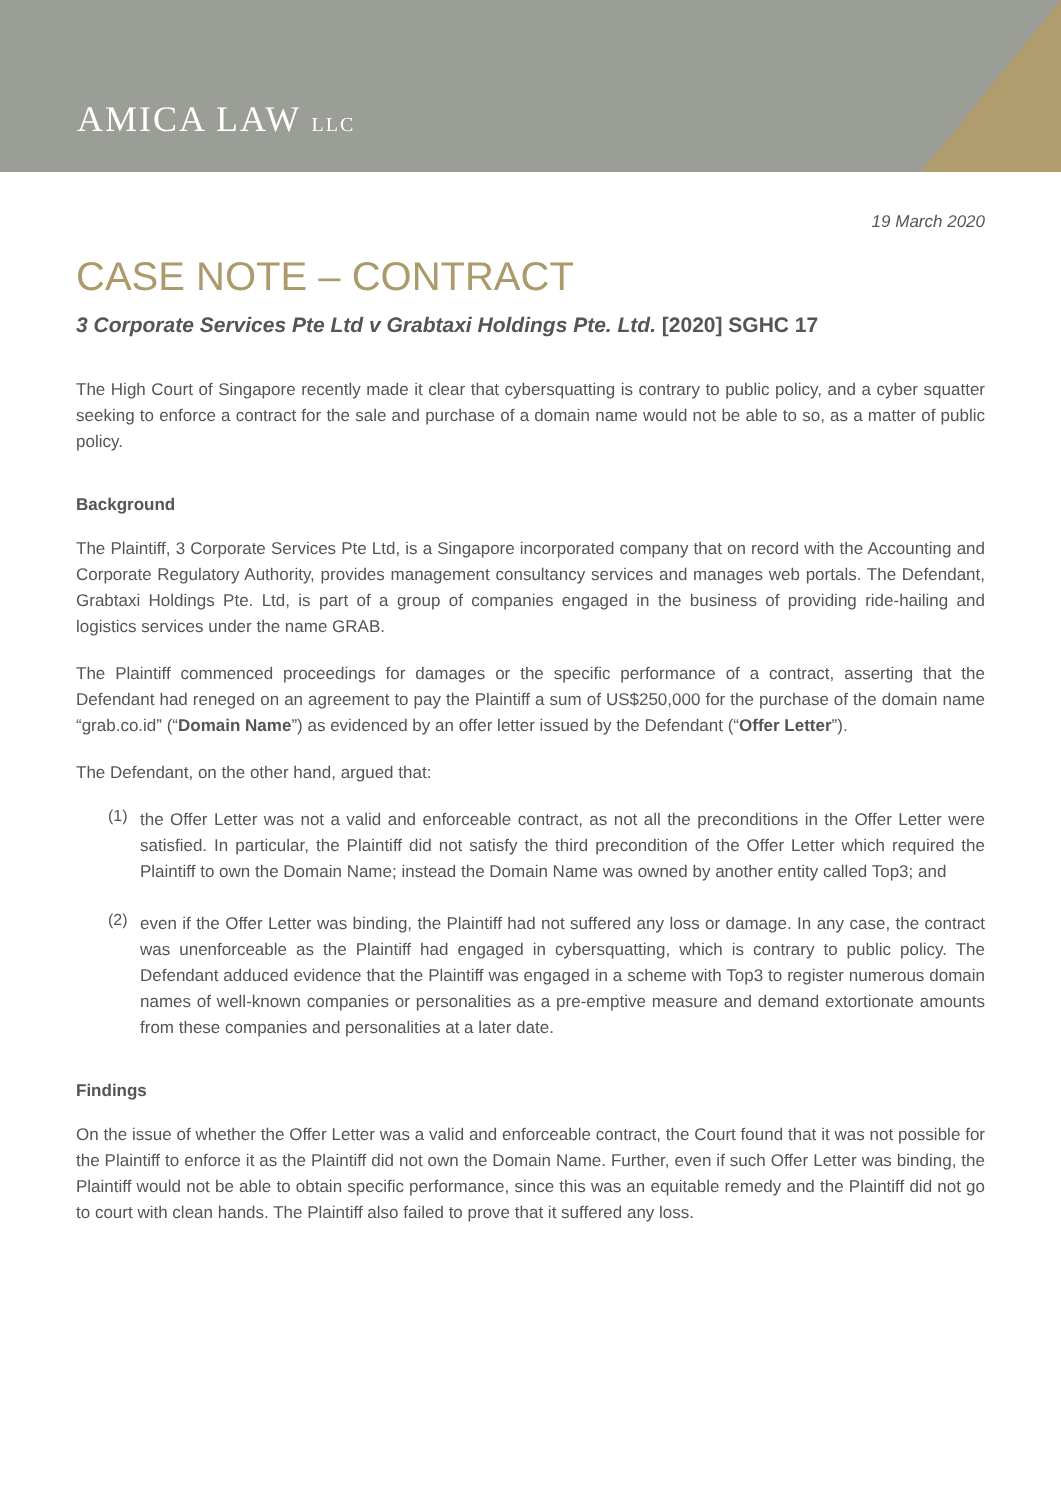AMICA LAW LLC
19 March 2020
CASE NOTE – CONTRACT
3 Corporate Services Pte Ltd v Grabtaxi Holdings Pte. Ltd. [2020] SGHC 17
The High Court of Singapore recently made it clear that cybersquatting is contrary to public policy, and a cyber squatter seeking to enforce a contract for the sale and purchase of a domain name would not be able to so, as a matter of public policy.
Background
The Plaintiff, 3 Corporate Services Pte Ltd, is a Singapore incorporated company that on record with the Accounting and Corporate Regulatory Authority, provides management consultancy services and manages web portals. The Defendant, Grabtaxi Holdings Pte. Ltd, is part of a group of companies engaged in the business of providing ride-hailing and logistics services under the name GRAB.
The Plaintiff commenced proceedings for damages or the specific performance of a contract, asserting that the Defendant had reneged on an agreement to pay the Plaintiff a sum of US$250,000 for the purchase of the domain name “grab.co.id” (“Domain Name”) as evidenced by an offer letter issued by the Defendant (“Offer Letter”).
The Defendant, on the other hand, argued that:
(1)
the Offer Letter was not a valid and enforceable contract, as not all the preconditions in the Offer Letter were satisfied. In particular, the Plaintiff did not satisfy the third precondition of the Offer Letter which required the Plaintiff to own the Domain Name; instead the Domain Name was owned by another entity called Top3; and
(2)
even if the Offer Letter was binding, the Plaintiff had not suffered any loss or damage. In any case, the contract was unenforceable as the Plaintiff had engaged in cybersquatting, which is contrary to public policy. The Defendant adduced evidence that the Plaintiff was engaged in a scheme with Top3 to register numerous domain names of well-known companies or personalities as a pre-emptive measure and demand extortionate amounts from these companies and personalities at a later date.
Findings
On the issue of whether the Offer Letter was a valid and enforceable contract, the Court found that it was not possible for the Plaintiff to enforce it as the Plaintiff did not own the Domain Name. Further, even if such Offer Letter was binding, the Plaintiff would not be able to obtain specific performance, since this was an equitable remedy and the Plaintiff did not go to court with clean hands. The Plaintiff also failed to prove that it suffered any loss.